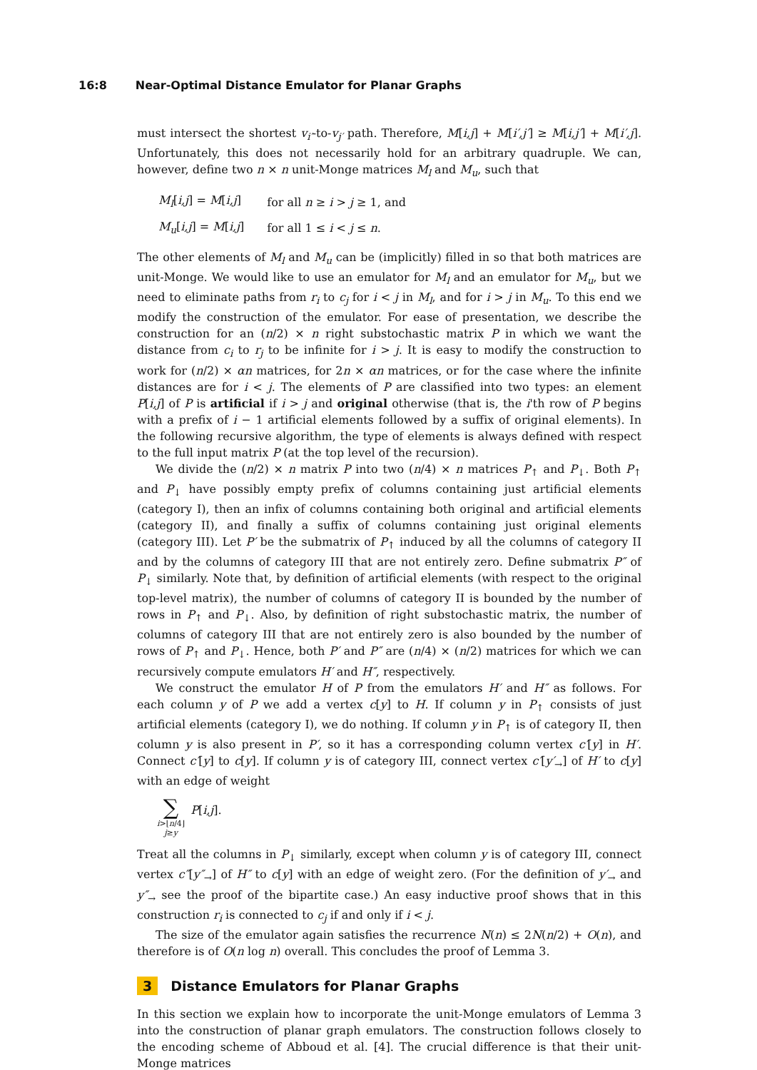16:8 Near-Optimal Distance Emulator for Planar Graphs
must intersect the shortest v<sub>i′</sub>-to-v<sub>j′</sub> path. Therefore, M[i,j] + M[i′,j′] ≥ M[i,j′] + M[i′,j]. Unfortunately, this does not necessarily hold for an arbitrary quadruple. We can, however, define two n × n unit-Monge matrices M<sub>l</sub> and M<sub>u</sub>, such that
| M<sub>l</sub> [ i,j ] = M [ i,j ] | for all n ≥ i > j ≥ 1, and |
| M<sub>u</sub> [ i,j ] = M [ i,j ] | for all 1 ≤ i < j ≤ n . |
The other elements of M<sub>l</sub> and M<sub>u</sub> can be (implicitly) filled in so that both matrices are unit-Monge. We would like to use an emulator for M<sub>l</sub> and an emulator for M<sub>u</sub>, but we need to eliminate paths from r<sub>i</sub> to c<sub>j</sub> for i < j in M<sub>l</sub>, and for i > j in M<sub>u</sub>. To this end we modify the construction of the emulator. For ease of presentation, we describe the construction for an (n/2) × n right substochastic matrix P in which we want the distance from c<sub>i</sub> to r<sub>j</sub> to be infinite for i > j. It is easy to modify the construction to work for (n/2) × αn matrices, for 2n × αn matrices, or for the case where the infinite distances are for i < j. The elements of P are classified into two types: an element P[i,j] of P is artificial if i > j and original otherwise (that is, the i'th row of P begins with a prefix of i − 1 artificial elements followed by a suffix of original elements). In the following recursive algorithm, the type of elements is always defined with respect to the full input matrix P (at the top level of the recursion).
We divide the (n/2) × n matrix P into two (n/4) × n matrices P<sub>↑</sub> and P<sub>↓</sub>. Both P<sub>↑</sub> and P<sub>↓</sub> have possibly empty prefix of columns containing just artificial elements (category I), then an infix of columns containing both original and artificial elements (category II), and finally a suffix of columns containing just original elements (category III). Let P′ be the submatrix of P<sub>↑</sub> induced by all the columns of category II and by the columns of category III that are not entirely zero. Define submatrix P″ of P<sub>↓</sub> similarly. Note that, by definition of artificial elements (with respect to the original top-level matrix), the number of columns of category II is bounded by the number of rows in P<sub>↑</sub> and P<sub>↓</sub>. Also, by definition of right substochastic matrix, the number of columns of category III that are not entirely zero is also bounded by the number of rows of P<sub>↑</sub> and P<sub>↓</sub>. Hence, both P′ and P″ are (n/4) × (n/2) matrices for which we can recursively compute emulators H′ and H″, respectively.
We construct the emulator H of P from the emulators H′ and H″ as follows. For each column y of P we add a vertex c[y] to H. If column y in P<sub>↑</sub> consists of just artificial elements (category I), we do nothing. If column y in P<sub>↑</sub> is of category II, then column y is also present in P′, so it has a corresponding column vertex c′[y] in H′. Connect c′[y] to c[y]. If column y is of category III, connect vertex c′[y′<sub>→</sub>] of H′ to c[y] with an edge of weight
∑
i>⌊n/4⌋
j≥y
P[i,j].
Treat all the columns in P<sub>↓</sub> similarly, except when column y is of category III, connect vertex c″[y″<sub>→</sub>] of H″ to c[y] with an edge of weight zero. (For the definition of y′<sub>→</sub> and y″<sub>→</sub> see the proof of the bipartite case.) An easy inductive proof shows that in this construction r<sub>i</sub> is connected to c<sub>j</sub> if and only if i < j.
The size of the emulator again satisfies the recurrence N(n) ≤ 2N(n/2) + O(n), and therefore is of O(n log n) overall. This concludes the proof of Lemma 3.
3 Distance Emulators for Planar Graphs
In this section we explain how to incorporate the unit-Monge emulators of Lemma 3 into the construction of planar graph emulators. The construction follows closely to the encoding scheme of Abboud et al. [4]. The crucial difference is that their unit-Monge matrices